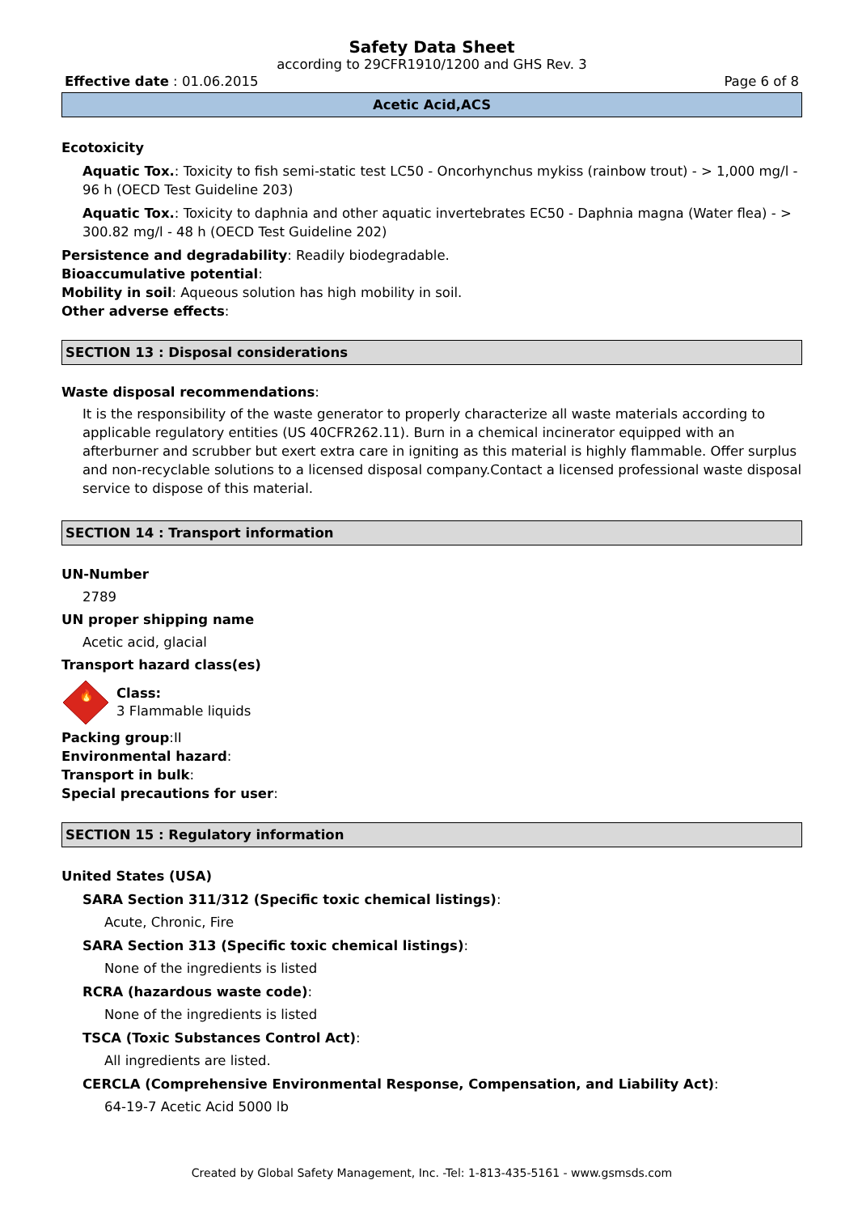Safety Data Sheet
according to 29CFR1910/1200 and GHS Rev. 3
Effective date : 01.06.2015 Page 6 of 8
Acetic Acid,ACS
Ecotoxicity
Aquatic Tox.: Toxicity to fish semi-static test LC50 - Oncorhynchus mykiss (rainbow trout) - > 1,000 mg/l - 96 h (OECD Test Guideline 203)
Aquatic Tox.: Toxicity to daphnia and other aquatic invertebrates EC50 - Daphnia magna (Water flea) - > 300.82 mg/l - 48 h (OECD Test Guideline 202)
Persistence and degradability: Readily biodegradable.
Bioaccumulative potential:
Mobility in soil: Aqueous solution has high mobility in soil.
Other adverse effects:
SECTION 13 : Disposal considerations
Waste disposal recommendations:
It is the responsibility of the waste generator to properly characterize all waste materials according to applicable regulatory entities (US 40CFR262.11). Burn in a chemical incinerator equipped with an afterburner and scrubber but exert extra care in igniting as this material is highly flammable. Offer surplus and non-recyclable solutions to a licensed disposal company.Contact a licensed professional waste disposal service to dispose of this material.
SECTION 14 : Transport information
UN-Number
2789
UN proper shipping name
Acetic acid, glacial
Transport hazard class(es)
🔥
Class:
3 Flammable liquids
Packing group:II
Environmental hazard:
Transport in bulk:
Special precautions for user:
SECTION 15 : Regulatory information
United States (USA)
SARA Section 311/312 (Specific toxic chemical listings):
Acute, Chronic, Fire
SARA Section 313 (Specific toxic chemical listings):
None of the ingredients is listed
RCRA (hazardous waste code):
None of the ingredients is listed
TSCA (Toxic Substances Control Act):
All ingredients are listed.
CERCLA (Comprehensive Environmental Response, Compensation, and Liability Act):
64-19-7 Acetic Acid 5000 lb
Created by Global Safety Management, Inc. -Tel: 1-813-435-5161 - www.gsmsds.com